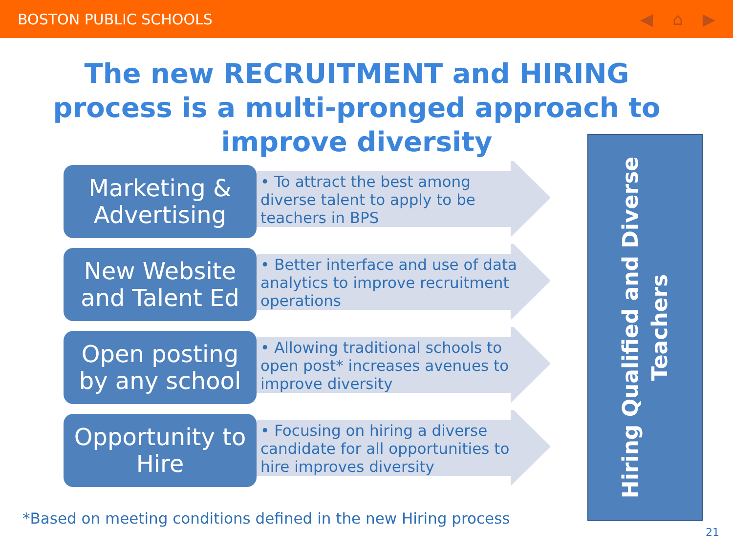BOSTON PUBLIC SCHOOLS ◀ ⌂ ▶
The new RECRUITMENT and HIRING process is a multi-pronged approach to improve diversity
Marketing &
Advertising
• To attract the best among diverse talent to apply to be teachers in BPS
New Website
and Talent Ed
• Better interface and use of data analytics to improve recruitment operations
Open posting
by any school
• Allowing traditional schools to open post* increases avenues to improve diversity
Opportunity to
Hire
• Focusing on hiring a diverse candidate for all opportunities to hire improves diversity
Hiring Qualified and Diverse
Teachers
*Based on meeting conditions defined in the new Hiring process
21